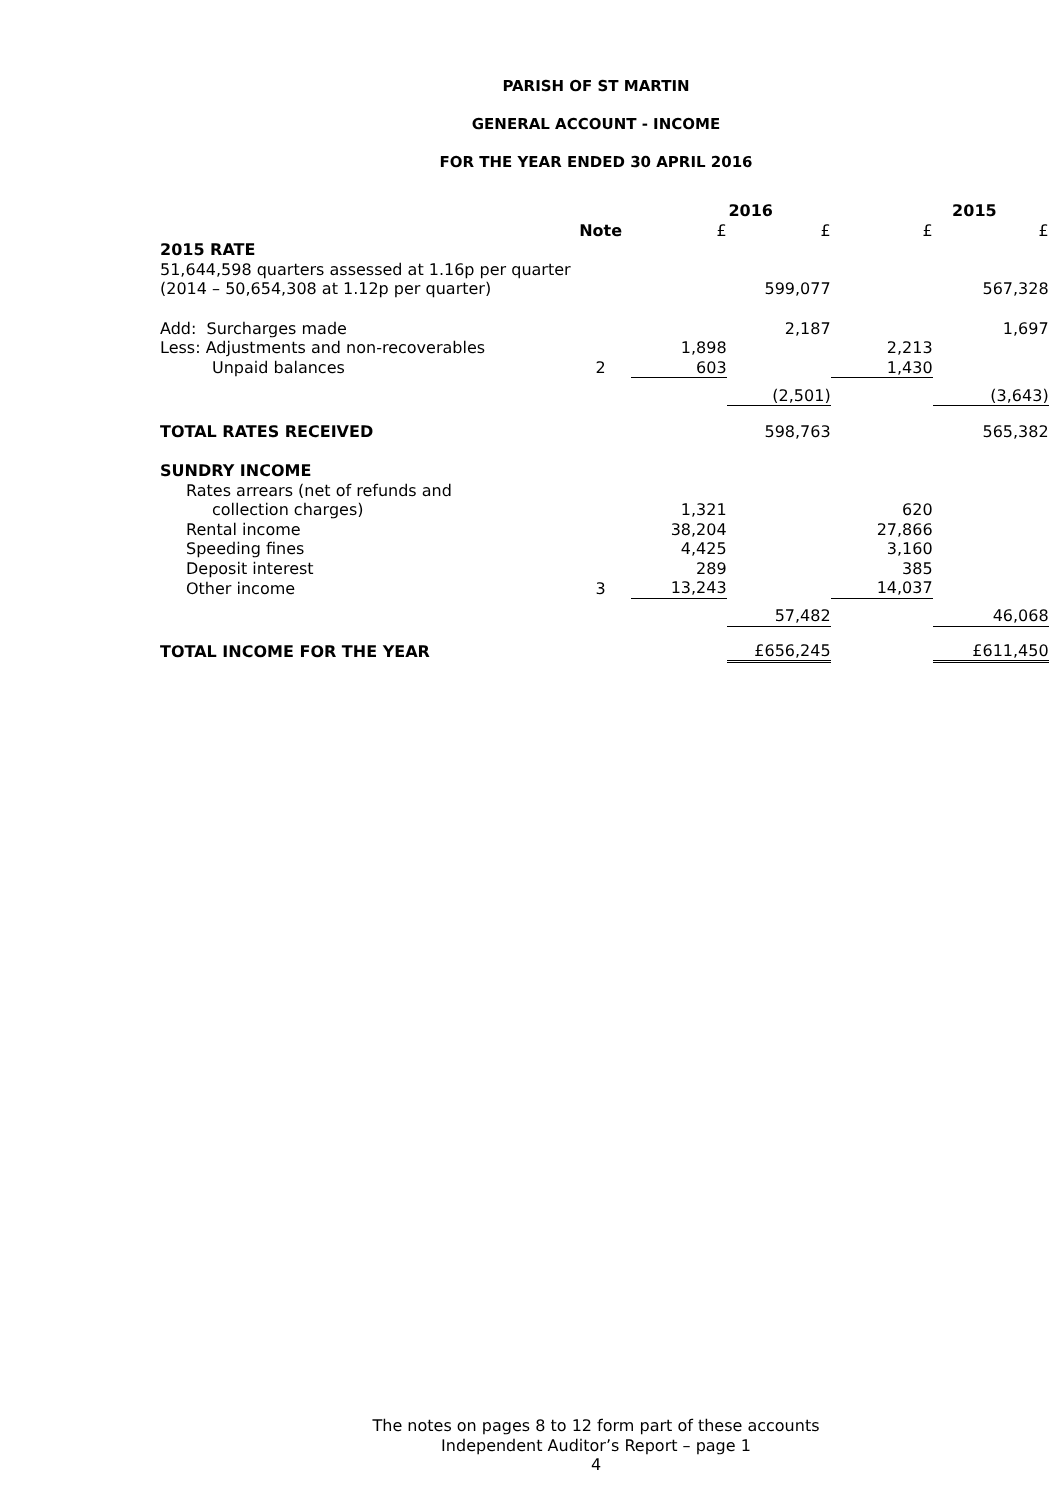PARISH OF ST MARTIN
GENERAL ACCOUNT - INCOME
FOR THE YEAR ENDED 30 APRIL 2016
| | | 2016 | | 2015 | |
| --- | --- | --- | --- | --- | --- |
| | Note | £ | £ | £ | £ |
| 2015 RATE | | | | | |
| 51,644,598 quarters assessed at 1.16p per quarter | | | | | |
| (2014 – 50,654,308 at 1.12p per quarter) | | | 599,077 | | 567,328 |
| Add: Surcharges made | | | 2,187 | | 1,697 |
| Less: Adjustments and non-recoverables | | 1,898 | | 2,213 | |
| Unpaid balances | 2 | 603 | | 1,430 | |
| | | | (2,501) | | (3,643) |
| TOTAL RATES RECEIVED | | | 598,763 | | 565,382 |
| SUNDRY INCOME | | | | | |
| Rates arrears (net of refunds and | | | | | |
| collection charges) | | 1,321 | | 620 | |
| Rental income | | 38,204 | | 27,866 | |
| Speeding fines | | 4,425 | | 3,160 | |
| Deposit interest | | 289 | | 385 | |
| Other income | 3 | 13,243 | | 14,037 | |
| | | | 57,482 | | 46,068 |
| TOTAL INCOME FOR THE YEAR | | | £656,245 | | £611,450 |
The notes on pages 8 to 12 form part of these accounts
Independent Auditor’s Report – page 1
4